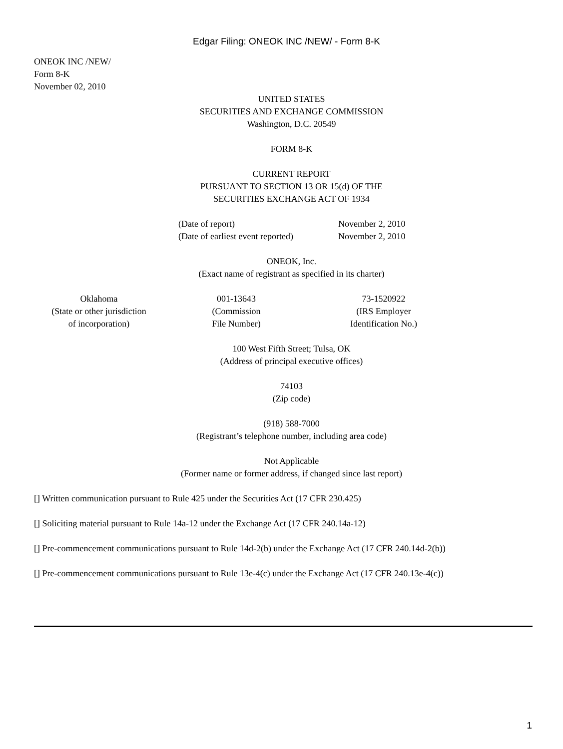Edgar Filing: ONEOK INC /NEW/ - Form 8-K
ONEOK INC /NEW/
Form 8-K
November 02, 2010
UNITED STATES
SECURITIES AND EXCHANGE COMMISSION
Washington, D.C. 20549
FORM 8-K
CURRENT REPORT
PURSUANT TO SECTION 13 OR 15(d) OF THE
SECURITIES EXCHANGE ACT OF 1934
| (Date of report) | November 2, 2010 |
| (Date of earliest event reported) | November 2, 2010 |
ONEOK, Inc.
(Exact name of registrant as specified in its charter)
| Oklahoma (State or other jurisdiction of incorporation) | 001-13643 (Commission File Number) | 73-1520922 (IRS Employer Identification No.) |
100 West Fifth Street; Tulsa, OK
(Address of principal executive offices)
74103
(Zip code)
(918) 588-7000
(Registrant’s telephone number, including area code)
Not Applicable
(Former name or former address, if changed since last report)
[] Written communication pursuant to Rule 425 under the Securities Act (17 CFR 230.425)
[] Soliciting material pursuant to Rule 14a-12 under the Exchange Act (17 CFR 240.14a-12)
[] Pre-commencement communications pursuant to Rule 14d-2(b) under the Exchange Act (17 CFR 240.14d-2(b))
[] Pre-commencement communications pursuant to Rule 13e-4(c) under the Exchange Act (17 CFR 240.13e-4(c))
1